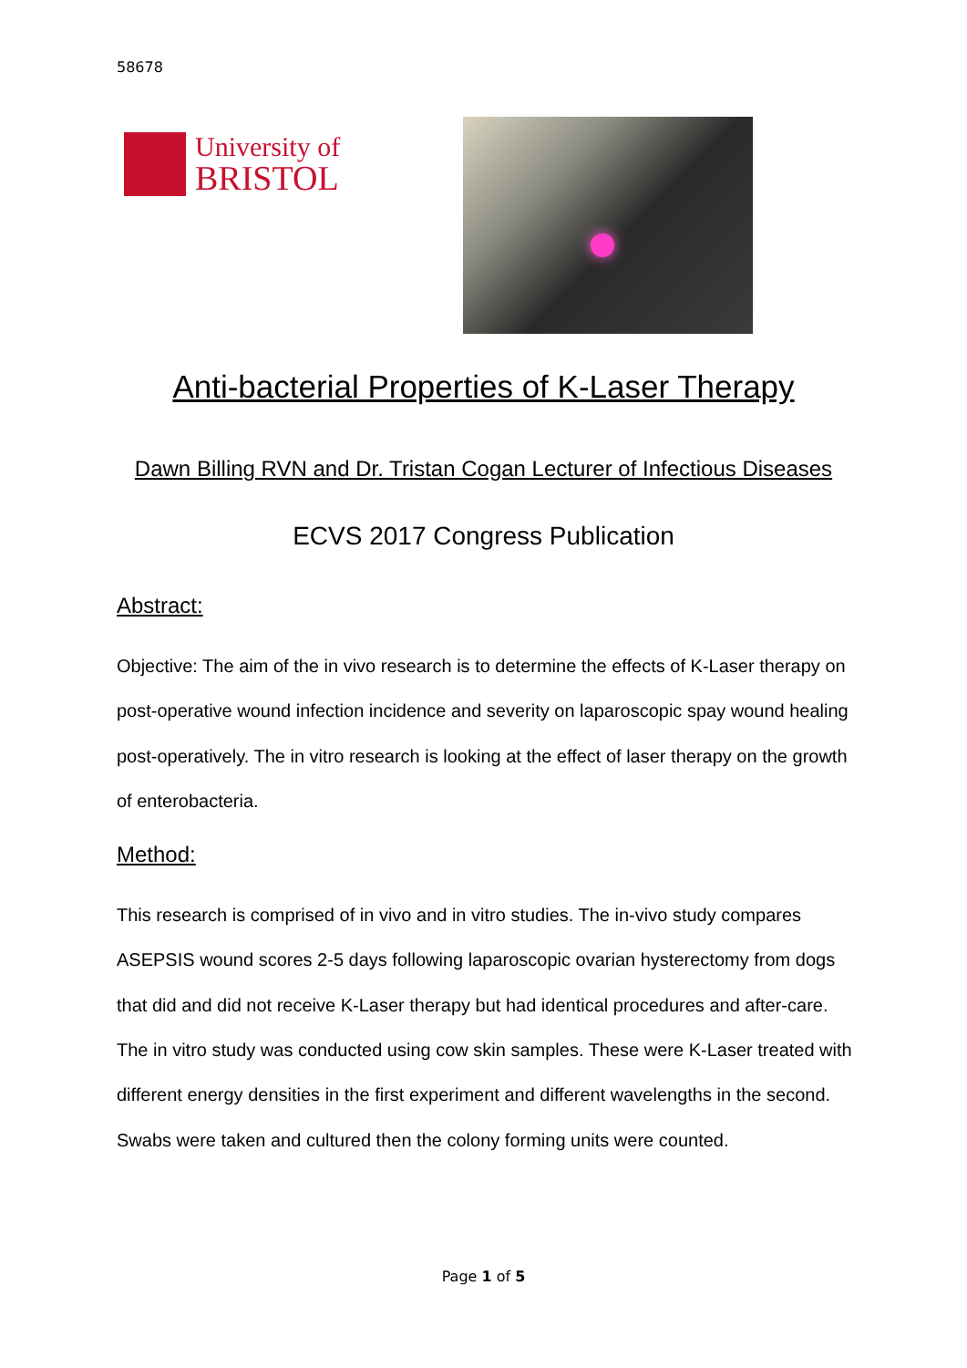58678
University of
BRISTOL
Anti-bacterial Properties of K-Laser Therapy
Dawn Billing RVN and Dr. Tristan Cogan Lecturer of Infectious Diseases
ECVS 2017 Congress Publication
Abstract:
Objective: The aim of the in vivo research is to determine the effects of K-Laser therapy on post-operative wound infection incidence and severity on laparoscopic spay wound healing post-operatively. The in vitro research is looking at the effect of laser therapy on the growth of enterobacteria.
Method:
This research is comprised of in vivo and in vitro studies. The in-vivo study compares ASEPSIS wound scores 2-5 days following laparoscopic ovarian hysterectomy from dogs that did and did not receive K-Laser therapy but had identical procedures and after-care. The in vitro study was conducted using cow skin samples. These were K-Laser treated with different energy densities in the first experiment and different wavelengths in the second. Swabs were taken and cultured then the colony forming units were counted.
Page 1 of 5